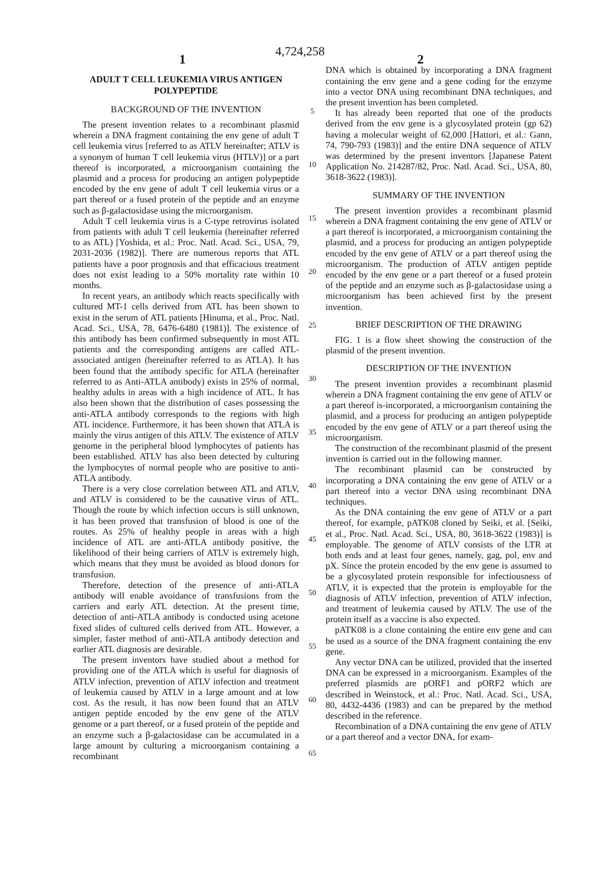4,724,258
1 2
ADULT T CELL LEUKEMIA VIRUS ANTIGEN POLYPEPTIDE
BACKGROUND OF THE INVENTION
The present invention relates to a recombinant plasmid wherein a DNA fragment containing the env gene of adult T cell leukemia virus [referred to as ATLV hereinafter; ATLV is a synonym of human T cell leukemia virus (HTLV)] or a part thereof is incorporated, a microorganism containing the plasmid and a process for producing an antigen polypeptide encoded by the env gene of adult T cell leukemia virus or a part thereof or a fused protein of the peptide and an enzyme such as β-galactosidase using the microorganism.
Adult T cell leukemia virus is a C-type retrovirus isolated from patients with adult T cell leukemia (hereinafter referred to as ATL) [Yoshida, et al.: Proc. Natl. Acad. Sci., USA, 79, 2031-2036 (1982)]. There are numerous reports that ATL patients have a poor prognosis and that efficacious treatment does not exist leading to a 50% mortality rate within 10 months.
In recent years, an antibody which reacts specifically with cultured MT-1 cells derived from ATL has been shown to exist in the serum of ATL patients [Hinuma, et al., Proc. Natl. Acad. Sci., USA, 78, 6476-6480 (1981)]. The existence of this antibody has been confirmed subsequently in most ATL patients and the corresponding antigens are called ATL-associated antigen (hereinafter referred to as ATLA). It has been found that the antibody specific for ATLA (hereinafter referred to as Anti-ATLA antibody) exists in 25% of normal, healthy adults in areas with a high incidence of ATL. It has also been shown that the distribution of cases possessing the anti-ATLA antibody corresponds to the regions with high ATL incidence. Furthermore, it has been shown that ATLA is mainly the virus antigen of this ATLV. The existence of ATLV genome in the peripheral blood lymphocytes of patients has been established. ATLV has also been detected by culturing the lymphocytes of normal people who are positive to anti-ATLA antibody.
There is a very close correlation between ATL and ATLV, and ATLV is considered to be the causative virus of ATL. Though the route by which infection occurs is still unknown, it has been proved that transfusion of blood is one of the routes. As 25% of healthy people in areas with a high incidence of ATL are anti-ATLA antibody positive, the likelihood of their being carriers of ATLV is extremely high, which means that they must be avoided as blood donors for transfusion.
Therefore, detection of the presence of anti-ATLA antibody will enable avoidance of transfusions from the carriers and early ATL detection. At the present time, detection of anti-ATLA antibody is conducted using acetone fixed slides of cultured cells derived from ATL. However, a simpler, faster method of anti-ATLA antibody detection and earlier ATL diagnosis are desirable.
The present inventors have studied about a method for providing one of the ATLA which is useful for diagnosis of ATLV infection, prevention of ATLV infection and treatment of leukemia caused by ATLV in a large amount and at low cost. As the result, it has now been found that an ATLV antigen peptide encoded by the env gene of the ATLV genome or a part thereof, or a fused protein of the peptide and an enzyme such a β-galactosidase can be accumulated in a large amount by culturing a microorganism containing a recombinant
5
10
15
20
25
30
35
40
45
50
55
60
65
DNA which is obtained by incorporating a DNA fragment containing the env gene and a gene coding for the enzyme into a vector DNA using recombinant DNA techniques, and the present invention has been completed.
It has already been reported that one of the products derived from the env gene is a glycosylated protein (gp 62) having a molecular weight of 62,000 [Hattori, et al.: Gann, 74, 790-793 (1983)] and the entire DNA sequence of ATLV was determined by the present inventors [Japanese Patent Application No. 214287/82, Proc. Natl. Acad. Sci., USA, 80, 3618-3622 (1983)].
SUMMARY OF THE INVENTION
The present invention provides a recombinant plasmid wherein a DNA fragment containing the env gene of ATLV or a part thereof is incorporated, a microorganism containing the plasmid, and a process for producing an antigen polypeptide encoded by the env gene of ATLV or a part thereof using the microorganism. The production of ATLV antigen peptide encoded by the env gene or a part thereof or a fused protein of the peptide and an enzyme such as β-galactosidase using a microorganism has been achieved first by the present invention.
BRIEF DESCRIPTION OF THE DRAWING
FIG. 1 is a flow sheet showing the construction of the plasmid of the present invention.
DESCRIPTION OF THE INVENTION
The present invention provides a recombinant plasmid wherein a DNA fragment containing the env gene of ATLV or a part thereof is-incorporated, a microorganism containing the plasmid, and a process for producing an antigen polypeptide encoded by the env gene of ATLV or a part thereof using the microorganism.
The construction of the recombinant plasmid of the present invention is carried out in the following manner.
The recombinant plasmid can be constructed by incorporating a DNA containing the env gene of ATLV or a part thereof into a vector DNA using recombinant DNA techniques.
As the DNA containing the env gene of ATLV or a part thereof, for example, pATK08 cloned by Seiki, et al. [Seiki, et al., Proc. Natl. Acad. Sci., USA, 80, 3618-3622 (1983)] is employable. The genome of ATLV consists of the LTR at both ends and at least four genes, namely, gag, pol, env and pX. Since the protein encoded by the env gene is assumed to be a glycosylated protein responsible for infectiousness of ATLV, it is expected that the protein is employable for the diagnosis of ATLV infection, prevention of ATLV infection, and treatment of leukemia caused by ATLV. The use of the protein itself as a vaccine is also expected.
pATK08 is a clone containing the entire env gene and can be used as a source of the DNA fragment containing the env gene.
Any vector DNA can be utilized, provided that the inserted DNA can be expressed in a microorganism. Examples of the preferred plasmids are pORF1 and pORF2 which are described in Weinstock, et al.: Proc. Natl. Acad. Sci., USA, 80, 4432-4436 (1983) and can be prepared by the method described in the reference.
Recombination of a DNA containing the env gene of ATLV or a part thereof and a vector DNA, for exam-